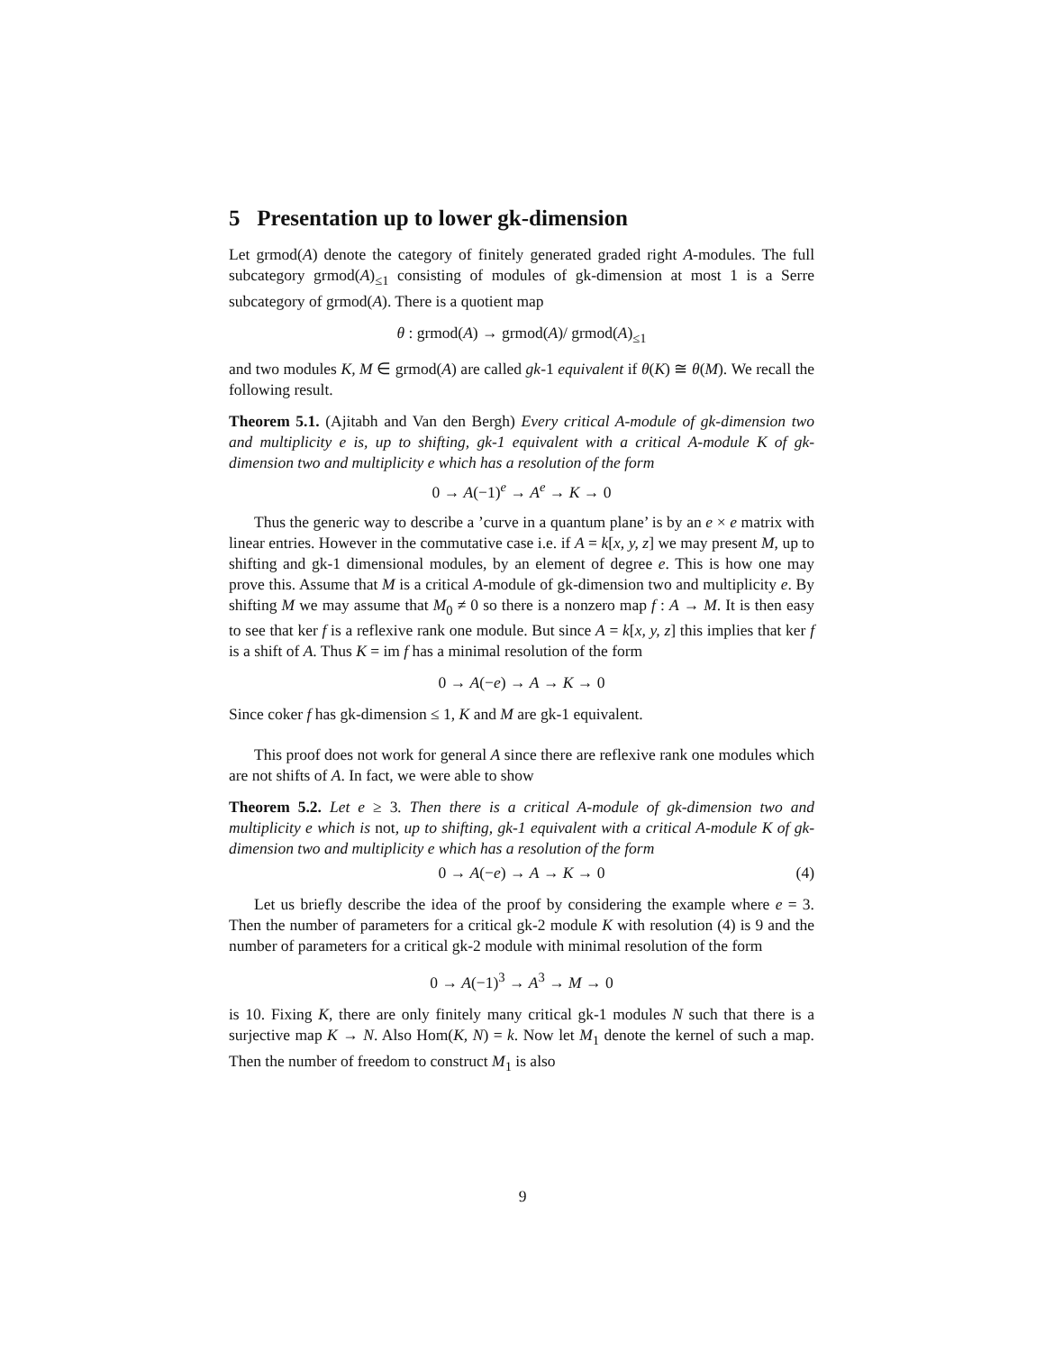5 Presentation up to lower gk-dimension
Let grmod(A) denote the category of finitely generated graded right A-modules. The full subcategory grmod(A)<sub>≤1</sub> consisting of modules of gk-dimension at most 1 is a Serre subcategory of grmod(A). There is a quotient map
θ : grmod(A) → grmod(A)/ grmod(A)<sub>≤1</sub>
and two modules K, M ∈ grmod(A) are called gk-1 equivalent if θ(K) ≅ θ(M). We recall the following result.
Theorem 5.1. (Ajitabh and Van den Bergh) Every critical A-module of gk-dimension two and multiplicity e is, up to shifting, gk-1 equivalent with a critical A-module K of gk-dimension two and multiplicity e which has a resolution of the form
0 → A(−1)<sup>e</sup> → A<sup>e</sup> → K → 0
Thus the generic way to describe a ’curve in a quantum plane’ is by an e × e matrix with linear entries. However in the commutative case i.e. if A = k[x, y, z] we may present M, up to shifting and gk-1 dimensional modules, by an element of degree e. This is how one may prove this. Assume that M is a critical A-module of gk-dimension two and multiplicity e. By shifting M we may assume that M<sub>0</sub> ≠ 0 so there is a nonzero map f : A → M. It is then easy to see that ker f is a reflexive rank one module. But since A = k[x, y, z] this implies that ker f is a shift of A. Thus K = im f has a minimal resolution of the form
0 → A(−e) → A → K → 0
Since coker f has gk-dimension ≤ 1, K and M are gk-1 equivalent.
This proof does not work for general A since there are reflexive rank one modules which are not shifts of A. In fact, we were able to show
Theorem 5.2. Let e ≥ 3. Then there is a critical A-module of gk-dimension two and multiplicity e which is not, up to shifting, gk-1 equivalent with a critical A-module K of gk-dimension two and multiplicity e which has a resolution of the form
0 → A(−e) → A → K → 0 (4)
Let us briefly describe the idea of the proof by considering the example where e = 3. Then the number of parameters for a critical gk-2 module K with resolution (4) is 9 and the number of parameters for a critical gk-2 module with minimal resolution of the form
0 → A(−1)<sup>3</sup> → A<sup>3</sup> → M → 0
is 10. Fixing K, there are only finitely many critical gk-1 modules N such that there is a surjective map K → N. Also Hom(K, N) = k. Now let M<sub>1</sub> denote the kernel of such a map. Then the number of freedom to construct M<sub>1</sub> is also
9